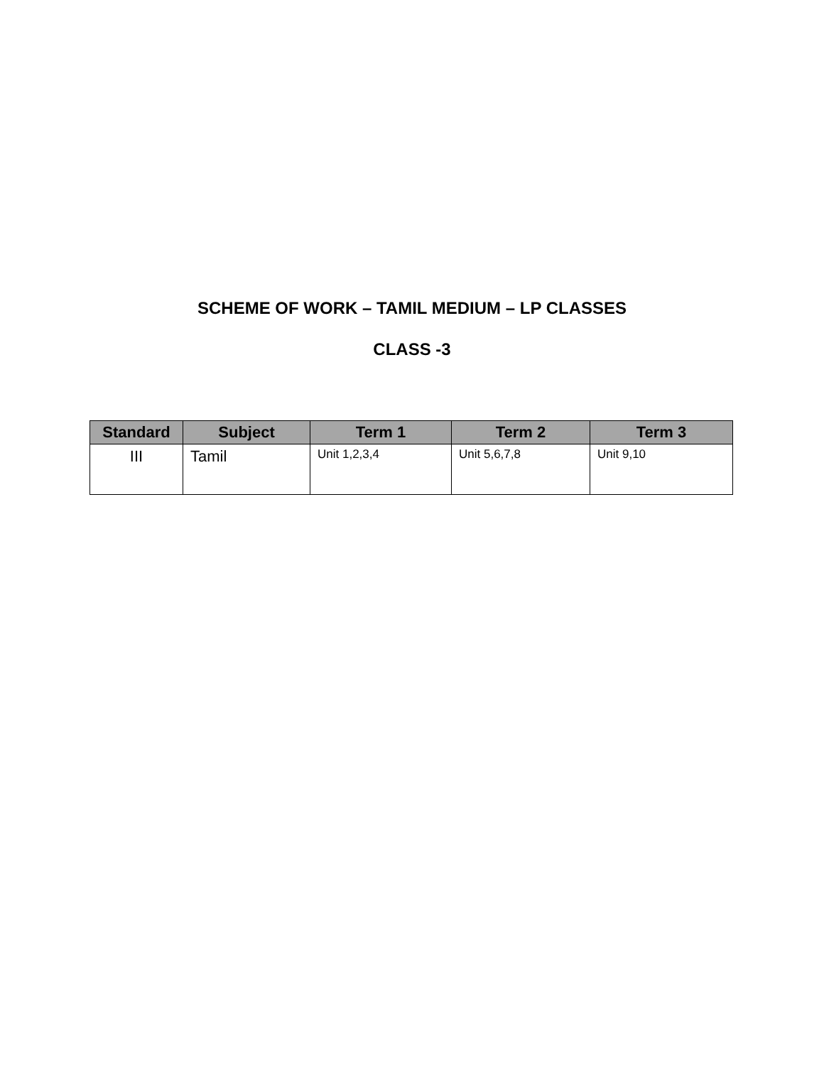SCHEME OF WORK – TAMIL MEDIUM – LP CLASSES
CLASS -3
| Standard | Subject | Term 1 | Term 2 | Term 3 |
| --- | --- | --- | --- | --- |
| III | Tamil | Unit 1,2,3,4 | Unit 5,6,7,8 | Unit 9,10 |